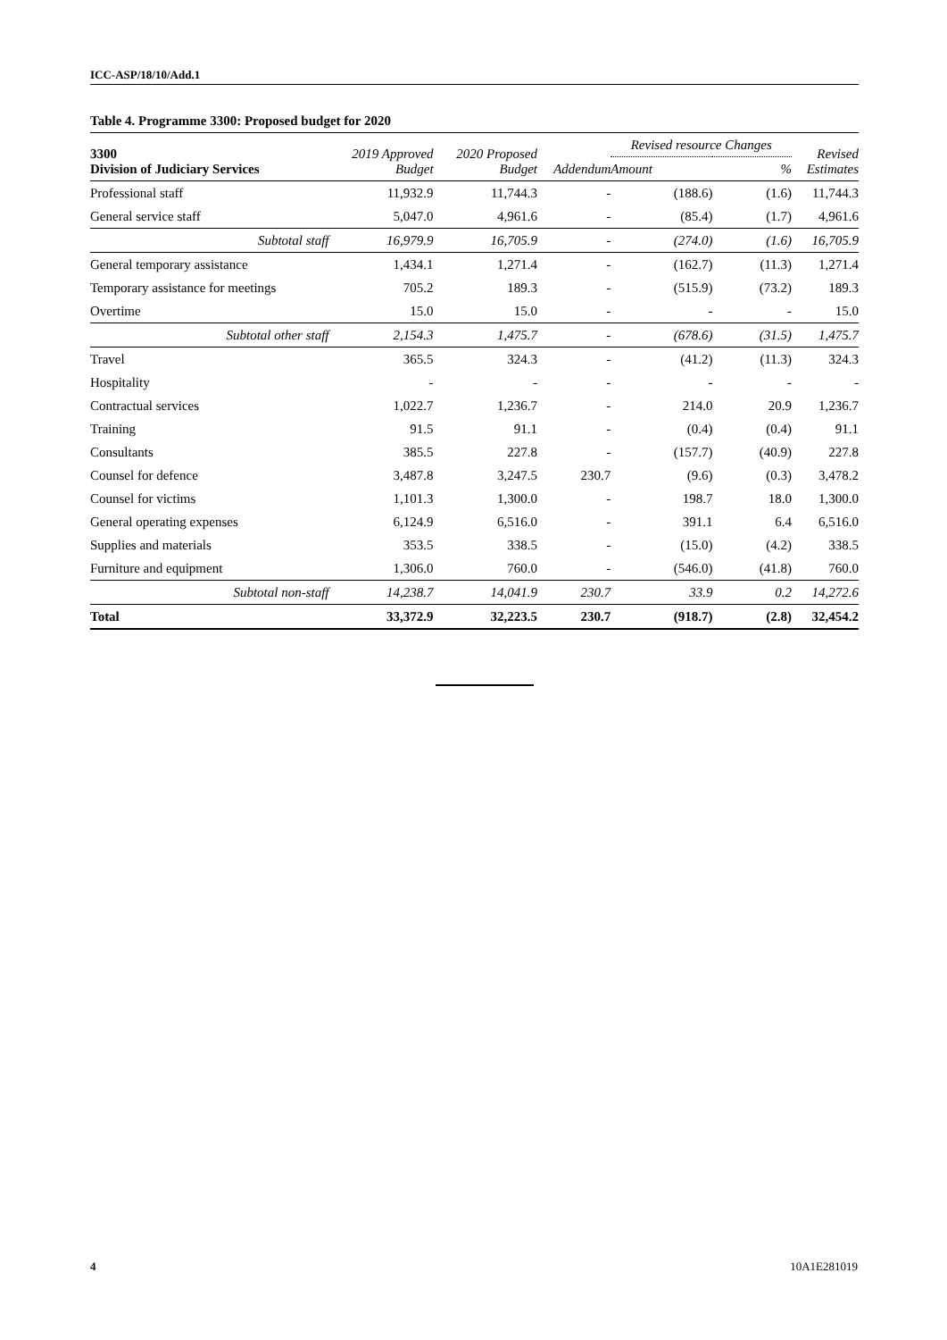ICC-ASP/18/10/Add.1
Table 4. Programme 3300: Proposed budget for 2020
| 3300 Division of Judiciary Services | 2019 Approved Budget | 2020 Proposed Budget | Addendum | Revised resource Changes | | Revised Estimates |
| --- | --- | --- | --- | --- | --- | --- |
| | | | | Amount | % | |
| Professional staff | 11,932.9 | 11,744.3 | - | (188.6) | (1.6) | 11,744.3 |
| General service staff | 5,047.0 | 4,961.6 | - | (85.4) | (1.7) | 4,961.6 |
| Subtotal staff | 16,979.9 | 16,705.9 | - | (274.0) | (1.6) | 16,705.9 |
| General temporary assistance | 1,434.1 | 1,271.4 | - | (162.7) | (11.3) | 1,271.4 |
| Temporary assistance for meetings | 705.2 | 189.3 | - | (515.9) | (73.2) | 189.3 |
| Overtime | 15.0 | 15.0 | - | - | - | 15.0 |
| Subtotal other staff | 2,154.3 | 1,475.7 | - | (678.6) | (31.5) | 1,475.7 |
| Travel | 365.5 | 324.3 | - | (41.2) | (11.3) | 324.3 |
| Hospitality | - | - | - | - | - | - |
| Contractual services | 1,022.7 | 1,236.7 | - | 214.0 | 20.9 | 1,236.7 |
| Training | 91.5 | 91.1 | - | (0.4) | (0.4) | 91.1 |
| Consultants | 385.5 | 227.8 | - | (157.7) | (40.9) | 227.8 |
| Counsel for defence | 3,487.8 | 3,247.5 | 230.7 | (9.6) | (0.3) | 3,478.2 |
| Counsel for victims | 1,101.3 | 1,300.0 | - | 198.7 | 18.0 | 1,300.0 |
| General operating expenses | 6,124.9 | 6,516.0 | - | 391.1 | 6.4 | 6,516.0 |
| Supplies and materials | 353.5 | 338.5 | - | (15.0) | (4.2) | 338.5 |
| Furniture and equipment | 1,306.0 | 760.0 | - | (546.0) | (41.8) | 760.0 |
| Subtotal non-staff | 14,238.7 | 14,041.9 | 230.7 | 33.9 | 0.2 | 14,272.6 |
| Total | 33,372.9 | 32,223.5 | 230.7 | (918.7) | (2.8) | 32,454.2 |
4 10A1E281019